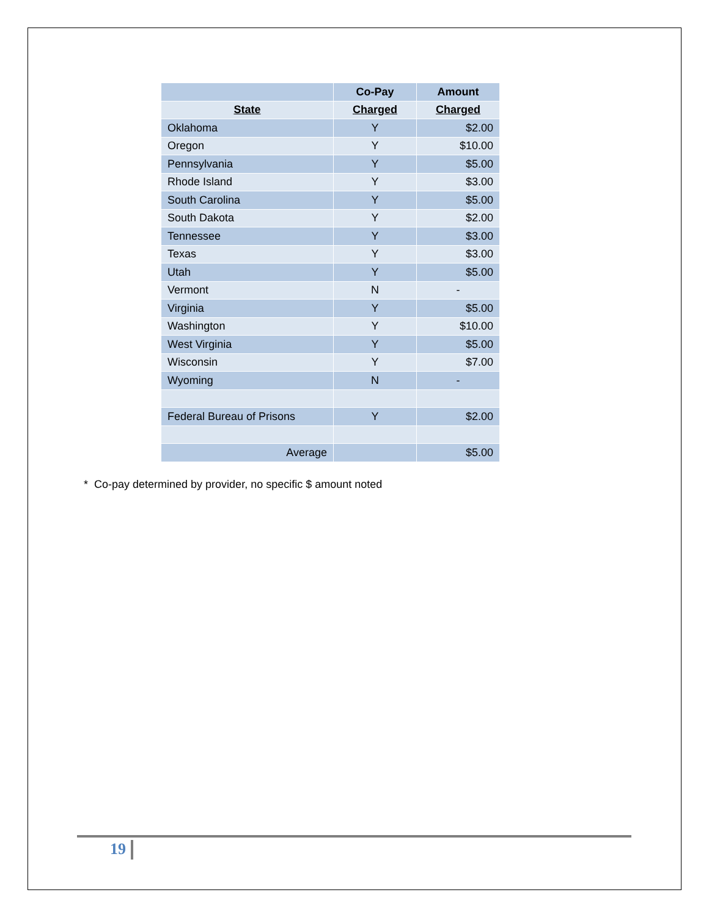| | Co-Pay | Amount |
| --- | --- | --- |
| State | Charged | Charged |
| Oklahoma | Y | $2.00 |
| Oregon | Y | $10.00 |
| Pennsylvania | Y | $5.00 |
| Rhode Island | Y | $3.00 |
| South Carolina | Y | $5.00 |
| South Dakota | Y | $2.00 |
| Tennessee | Y | $3.00 |
| Texas | Y | $3.00 |
| Utah | Y | $5.00 |
| Vermont | N | - |
| Virginia | Y | $5.00 |
| Washington | Y | $10.00 |
| West Virginia | Y | $5.00 |
| Wisconsin | Y | $7.00 |
| Wyoming | N | - |
| Federal Bureau of Prisons | Y | $2.00 |
| Average | | $5.00 |
* Co-pay determined by provider, no specific $ amount noted
19